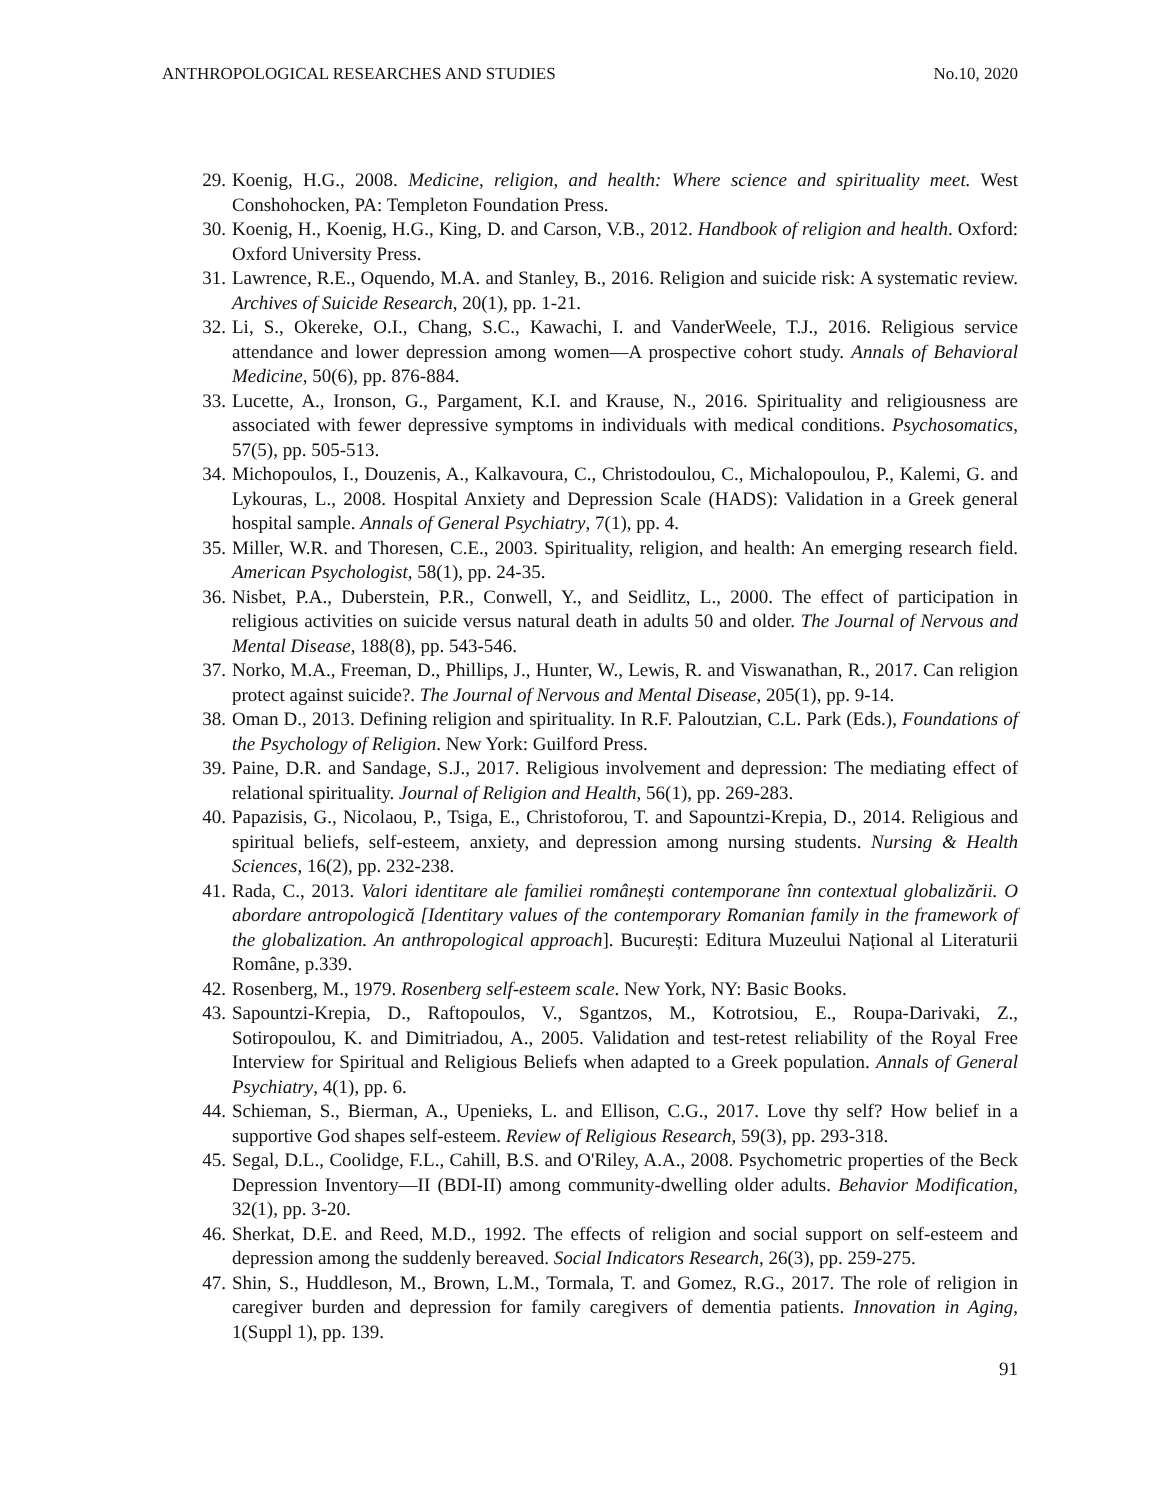ANTHROPOLOGICAL RESEARCHES AND STUDIES No.10, 2020
29. Koenig, H.G., 2008. Medicine, religion, and health: Where science and spirituality meet. West Conshohocken, PA: Templeton Foundation Press.
30. Koenig, H., Koenig, H.G., King, D. and Carson, V.B., 2012. Handbook of religion and health. Oxford: Oxford University Press.
31. Lawrence, R.E., Oquendo, M.A. and Stanley, B., 2016. Religion and suicide risk: A systematic review. Archives of Suicide Research, 20(1), pp. 1-21.
32. Li, S., Okereke, O.I., Chang, S.C., Kawachi, I. and VanderWeele, T.J., 2016. Religious service attendance and lower depression among women—A prospective cohort study. Annals of Behavioral Medicine, 50(6), pp. 876-884.
33. Lucette, A., Ironson, G., Pargament, K.I. and Krause, N., 2016. Spirituality and religiousness are associated with fewer depressive symptoms in individuals with medical conditions. Psychosomatics, 57(5), pp. 505-513.
34. Michopoulos, I., Douzenis, A., Kalkavoura, C., Christodoulou, C., Michalopoulou, P., Kalemi, G. and Lykouras, L., 2008. Hospital Anxiety and Depression Scale (HADS): Validation in a Greek general hospital sample. Annals of General Psychiatry, 7(1), pp. 4.
35. Miller, W.R. and Thoresen, C.E., 2003. Spirituality, religion, and health: An emerging research field. American Psychologist, 58(1), pp. 24-35.
36. Nisbet, P.A., Duberstein, P.R., Conwell, Y., and Seidlitz, L., 2000. The effect of participation in religious activities on suicide versus natural death in adults 50 and older. The Journal of Nervous and Mental Disease, 188(8), pp. 543-546.
37. Norko, M.A., Freeman, D., Phillips, J., Hunter, W., Lewis, R. and Viswanathan, R., 2017. Can religion protect against suicide?. The Journal of Nervous and Mental Disease, 205(1), pp. 9-14.
38. Oman D., 2013. Defining religion and spirituality. In R.F. Paloutzian, C.L. Park (Eds.), Foundations of the Psychology of Religion. New York: Guilford Press.
39. Paine, D.R. and Sandage, S.J., 2017. Religious involvement and depression: The mediating effect of relational spirituality. Journal of Religion and Health, 56(1), pp. 269-283.
40. Papazisis, G., Nicolaou, P., Tsiga, E., Christoforou, T. and Sapountzi-Krepia, D., 2014. Religious and spiritual beliefs, self-esteem, anxiety, and depression among nursing students. Nursing & Health Sciences, 16(2), pp. 232-238.
41. Rada, C., 2013. Valori identitare ale familiei românești contemporane înn contextual globalizării. O abordare antropologică [Identitary values of the contemporary Romanian family in the framework of the globalization. An anthropological approach]. București: Editura Muzeului Național al Literaturii Române, p.339.
42. Rosenberg, M., 1979. Rosenberg self-esteem scale. New York, NY: Basic Books.
43. Sapountzi-Krepia, D., Raftopoulos, V., Sgantzos, M., Kotrotsiou, E., Roupa-Darivaki, Z., Sotiropoulou, K. and Dimitriadou, A., 2005. Validation and test-retest reliability of the Royal Free Interview for Spiritual and Religious Beliefs when adapted to a Greek population. Annals of General Psychiatry, 4(1), pp. 6.
44. Schieman, S., Bierman, A., Upenieks, L. and Ellison, C.G., 2017. Love thy self? How belief in a supportive God shapes self-esteem. Review of Religious Research, 59(3), pp. 293-318.
45. Segal, D.L., Coolidge, F.L., Cahill, B.S. and O'Riley, A.A., 2008. Psychometric properties of the Beck Depression Inventory—II (BDI-II) among community-dwelling older adults. Behavior Modification, 32(1), pp. 3-20.
46. Sherkat, D.E. and Reed, M.D., 1992. The effects of religion and social support on self-esteem and depression among the suddenly bereaved. Social Indicators Research, 26(3), pp. 259-275.
47. Shin, S., Huddleson, M., Brown, L.M., Tormala, T. and Gomez, R.G., 2017. The role of religion in caregiver burden and depression for family caregivers of dementia patients. Innovation in Aging, 1(Suppl 1), pp. 139.
91